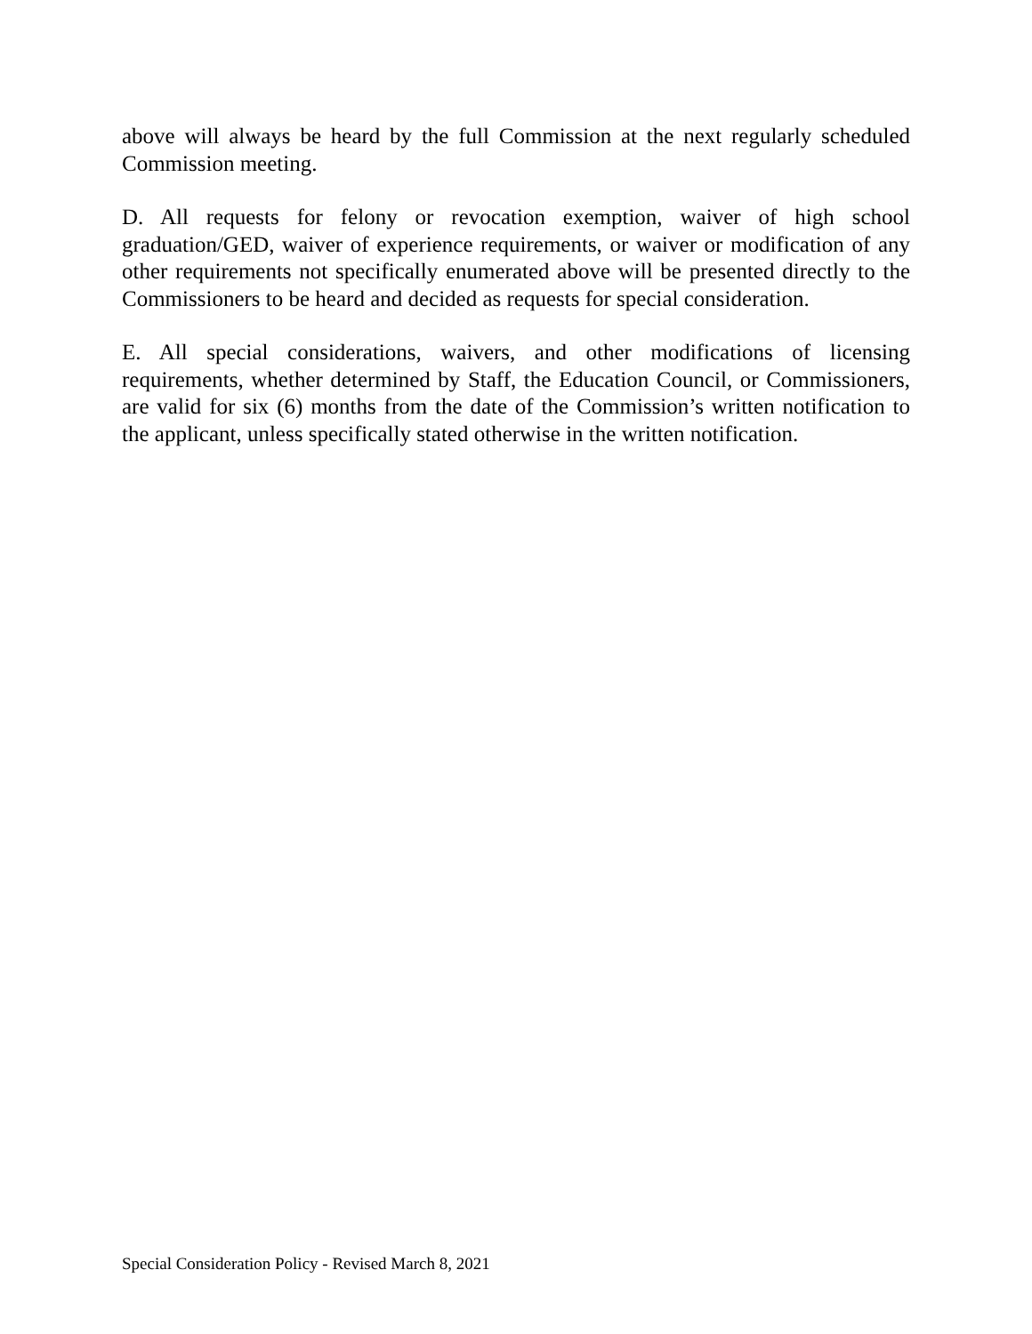above will always be heard by the full Commission at the next regularly scheduled Commission meeting.
D. All requests for felony or revocation exemption, waiver of high school graduation/GED, waiver of experience requirements, or waiver or modification of any other requirements not specifically enumerated above will be presented directly to the Commissioners to be heard and decided as requests for special consideration.
E. All special considerations, waivers, and other modifications of licensing requirements, whether determined by Staff, the Education Council, or Commissioners, are valid for six (6) months from the date of the Commission’s written notification to the applicant, unless specifically stated otherwise in the written notification.
Special Consideration Policy - Revised March 8, 2021